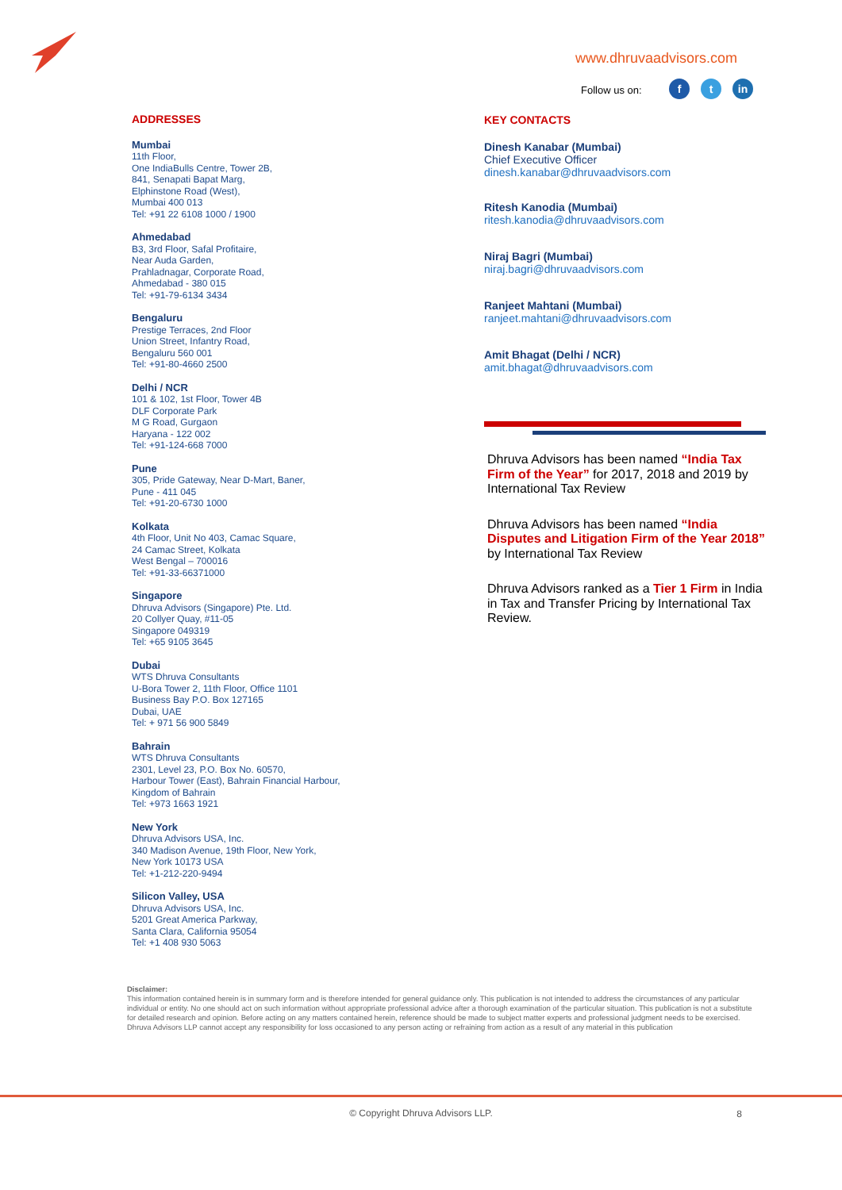www.dhruvaadvisors.com
Follow us on: ft in
ADDRESSES
Mumbai
11th Floor,
One IndiaBulls Centre, Tower 2B,
841, Senapati Bapat Marg,
Elphinstone Road (West),
Mumbai 400 013
Tel: +91 22 6108 1000 / 1900
Ahmedabad
B3, 3rd Floor, Safal Profitaire,
Near Auda Garden,
Prahladnagar, Corporate Road,
Ahmedabad - 380 015
Tel: +91-79-6134 3434
Bengaluru
Prestige Terraces, 2nd Floor
Union Street, Infantry Road,
Bengaluru 560 001
Tel: +91-80-4660 2500
Delhi / NCR
101 & 102, 1st Floor, Tower 4B
DLF Corporate Park
M G Road, Gurgaon
Haryana - 122 002
Tel: +91-124-668 7000
Pune
305, Pride Gateway, Near D-Mart, Baner,
Pune - 411 045
Tel: +91-20-6730 1000
Kolkata
4th Floor, Unit No 403, Camac Square,
24 Camac Street, Kolkata
West Bengal – 700016
Tel: +91-33-66371000
Singapore
Dhruva Advisors (Singapore) Pte. Ltd.
20 Collyer Quay, #11-05
Singapore 049319
Tel: +65 9105 3645
Dubai
WTS Dhruva Consultants
U-Bora Tower 2, 11th Floor, Office 1101
Business Bay P.O. Box 127165
Dubai, UAE
Tel: + 971 56 900 5849
Bahrain
WTS Dhruva Consultants
2301, Level 23, P.O. Box No. 60570,
Harbour Tower (East), Bahrain Financial Harbour,
Kingdom of Bahrain
Tel: +973 1663 1921
New York
Dhruva Advisors USA, Inc.
340 Madison Avenue, 19th Floor, New York,
New York 10173 USA
Tel: +1-212-220-9494
Silicon Valley, USA
Dhruva Advisors USA, Inc.
5201 Great America Parkway,
Santa Clara, California 95054
Tel: +1 408 930 5063
KEY CONTACTS
Dinesh Kanabar (Mumbai)
Chief Executive Officer
dinesh.kanabar@dhruvaadvisors.com
Ritesh Kanodia (Mumbai)
ritesh.kanodia@dhruvaadvisors.com
Niraj Bagri (Mumbai)
niraj.bagri@dhruvaadvisors.com
Ranjeet Mahtani (Mumbai)
ranjeet.mahtani@dhruvaadvisors.com
Amit Bhagat (Delhi / NCR)
amit.bhagat@dhruvaadvisors.com
Dhruva Advisors has been named “India Tax Firm of the Year” for 2017, 2018 and 2019 by International Tax Review
Dhruva Advisors has been named “India Disputes and Litigation Firm of the Year 2018” by International Tax Review
Dhruva Advisors ranked as a Tier 1 Firm in India in Tax and Transfer Pricing by International Tax Review.
Disclaimer:
This information contained herein is in summary form and is therefore intended for general guidance only. This publication is not intended to address the circumstances of any particular individual or entity. No one should act on such information without appropriate professional advice after a thorough examination of the particular situation. This publication is not a substitute for detailed research and opinion. Before acting on any matters contained herein, reference should be made to subject matter experts and professional judgment needs to be exercised. Dhruva Advisors LLP cannot accept any responsibility for loss occasioned to any person acting or refraining from action as a result of any material in this publication
© Copyright Dhruva Advisors LLP.
8